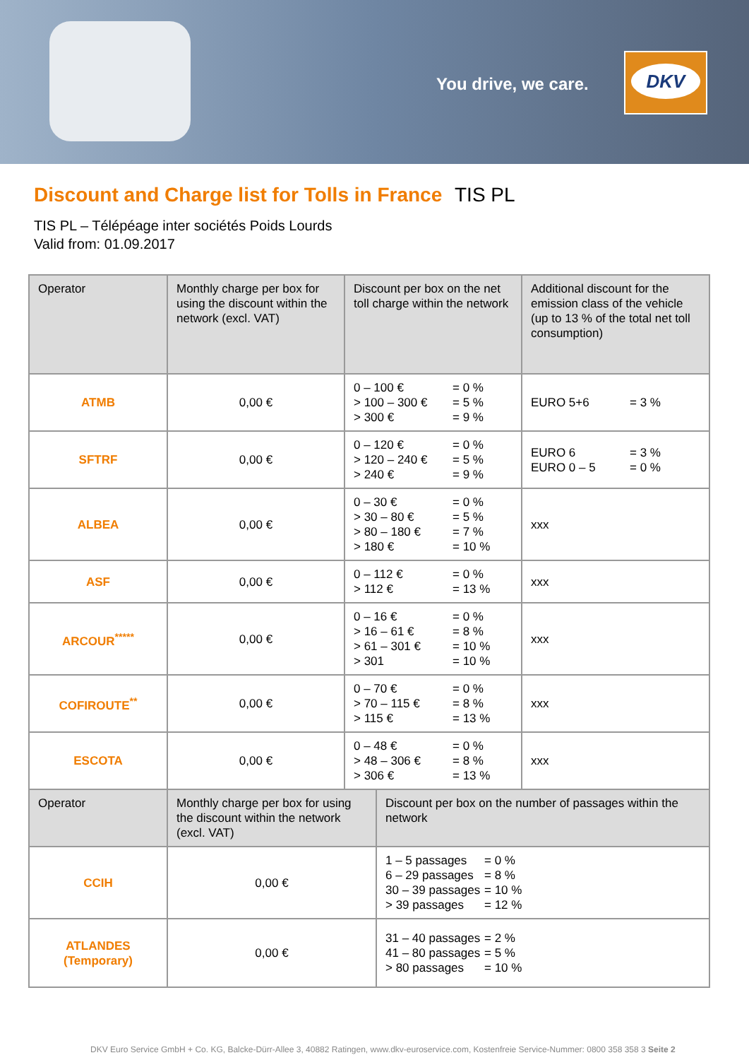You drive, we care.
DKV
Discount and Charge list for Tolls in France TIS PL
TIS PL – Télépéage inter sociétés Poids Lourds
Valid from: 01.09.2017
| Operator | Monthly charge per box for using the discount within the network (excl. VAT) | Discount per box on the net toll charge within the network | Additional discount for the emission class of the vehicle (up to 13 % of the total net toll consumption) |
| --- | --- | --- | --- |
| ATMB | 0,00 € | 0 – 100 € = 0 % > 100 – 300 € = 5 % > 300 € = 9 % | EURO 5+6 = 3 % |
| SFTRF | 0,00 € | 0 – 120 € = 0 % > 120 – 240 € = 5 % > 240 € = 9 % | EURO 6 = 3 % EURO 0 – 5 = 0 % |
| ALBEA | 0,00 € | 0 – 30 € = 0 % > 30 – 80 € = 5 % > 80 – 180 € = 7 % > 180 € = 10 % | xxx |
| ASF | 0,00 € | 0 – 112 € = 0 % > 112 € = 13 % | xxx |
| ARCOUR<sup>*****</sup> | 0,00 € | 0 – 16 € = 0 % > 16 – 61 € = 8 % > 61 – 301 € = 10 % > 301 = 10 % | xxx |
| COFIROUTE<sup>**</sup> | 0,00 € | 0 – 70 € = 0 % > 70 – 115 € = 8 % > 115 € = 13 % | xxx |
| ESCOTA | 0,00 € | 0 – 48 € = 0 % > 48 – 306 € = 8 % > 306 € = 13 % | xxx |
| Operator | Monthly charge per box for using the discount within the network (excl. VAT) | Discount per box on the number of passages within the network |
| --- | --- | --- |
| CCIH | 0,00 € | 1 – 5 passages = 0 % 6 – 29 passages = 8 % 30 – 39 passages = 10 % > 39 passages = 12 % |
| ATLANDES (Temporary) | 0,00 € | 31 – 40 passages = 2 % 41 – 80 passages = 5 % > 80 passages = 10 % |
DKV Euro Service GmbH + Co. KG, Balcke-Dürr-Allee 3, 40882 Ratingen, www.dkv-euroservice.com, Kostenfreie Service-Nummer: 0800 358 358 3 Seite 2